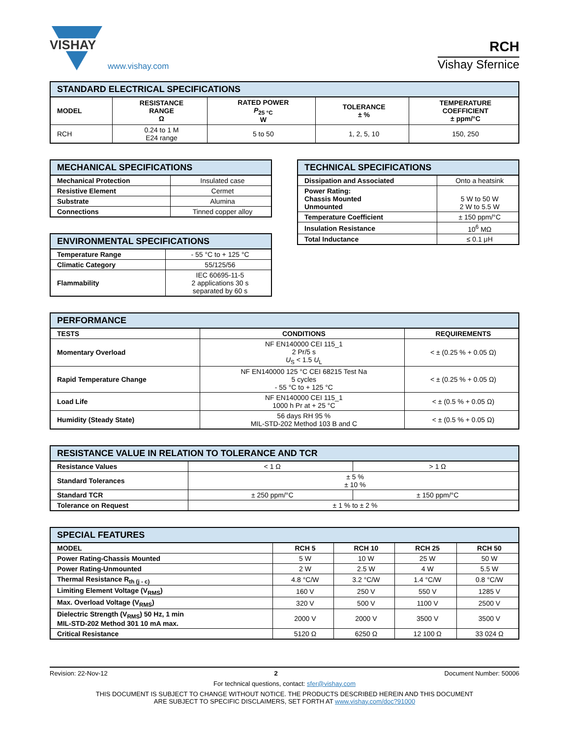VISHAY
www.vishay.com
RCH
Vishay Sfernice
| STANDARD ELECTRICAL SPECIFICATIONS | | | | |
| --- | --- | --- | --- | --- |
| MODEL | RESISTANCE RANGE Ω | RATED POWER P<sub>25 °C</sub> W | TOLERANCE ± % | TEMPERATURE COEFFICIENT ± ppm/°C |
| RCH | 0.24 to 1 M E24 range | 5 to 50 | 1, 2, 5, 10 | 150, 250 |
| MECHANICAL SPECIFICATIONS | |
| --- | --- |
| Mechanical Protection | Insulated case |
| Resistive Element | Cermet |
| Substrate | Alumina |
| Connections | Tinned copper alloy |
| ENVIRONMENTAL SPECIFICATIONS | |
| --- | --- |
| Temperature Range | - 55 °C to + 125 °C |
| Climatic Category | 55/125/56 |
| Flammability | IEC 60695-11-5 2 applications 30 s separated by 60 s |
| TECHNICAL SPECIFICATIONS | |
| --- | --- |
| Dissipation and Associated | Onto a heatsink |
| Power Rating: Chassis Mounted Unmounted | 5 W to 50 W 2 W to 5.5 W |
| Temperature Coefficient | ± 150 ppm/°C |
| Insulation Resistance | 10<sup>6</sup> MΩ |
| Total Inductance | ≤ 0.1 μH |
| PERFORMANCE | | |
| --- | --- | --- |
| TESTS | CONDITIONS | REQUIREMENTS |
| Momentary Overload | NF EN140000 CEI 115_1 2 Pr/5 s U<sub>S</sub> < 1.5 U<sub>L</sub> | < ± (0.25 % + 0.05 Ω) |
| Rapid Temperature Change | NF EN140000 125 °C CEI 68215 Test Na 5 cycles - 55 °C to + 125 °C | < ± (0.25 % + 0.05 Ω) |
| Load Life | NF EN140000 CEI 115_1 1000 h Pr at + 25 °C | < ± (0.5 % + 0.05 Ω) |
| Humidity (Steady State) | 56 days RH 95 % MIL-STD-202 Method 103 B and C | < ± (0.5 % + 0.05 Ω) |
| RESISTANCE VALUE IN RELATION TO TOLERANCE AND TCR | | |
| --- | --- | --- |
| Resistance Values | < 1 Ω | > 1 Ω |
| Standard Tolerances | ± 5 % ± 10 % | |
| Standard TCR | ± 250 ppm/°C | ± 150 ppm/°C |
| Tolerance on Request | ± 1 % to ± 2 % | |
| SPECIAL FEATURES | | | | |
| --- | --- | --- | --- | --- |
| MODEL | RCH 5 | RCH 10 | RCH 25 | RCH 50 |
| Power Rating-Chassis Mounted | 5 W | 10 W | 25 W | 50 W |
| Power Rating-Unmounted | 2 W | 2.5 W | 4 W | 5.5 W |
| Thermal Resistance R<sub>th (j - c)</sub> | 4.8 °C/W | 3.2 °C/W | 1.4 °C/W | 0.8 °C/W |
| Limiting Element Voltage (V<sub>RMS</sub>) | 160 V | 250 V | 550 V | 1285 V |
| Max. Overload Voltage (V<sub>RMS</sub>) | 320 V | 500 V | 1100 V | 2500 V |
| Dielectric Strength (V<sub>RMS</sub>) 50 Hz, 1 min MIL-STD-202 Method 301 10 mA max. | 2000 V | 2000 V | 3500 V | 3500 V |
| Critical Resistance | 5120 Ω | 6250 Ω | 12 100 Ω | 33 024 Ω |
Revision: 22-Nov-12 2 Document Number: 50006
For technical questions, contact: sfer@vishay.com
THIS DOCUMENT IS SUBJECT TO CHANGE WITHOUT NOTICE. THE PRODUCTS DESCRIBED HEREIN AND THIS DOCUMENT
ARE SUBJECT TO SPECIFIC DISCLAIMERS, SET FORTH AT www.vishay.com/doc?91000